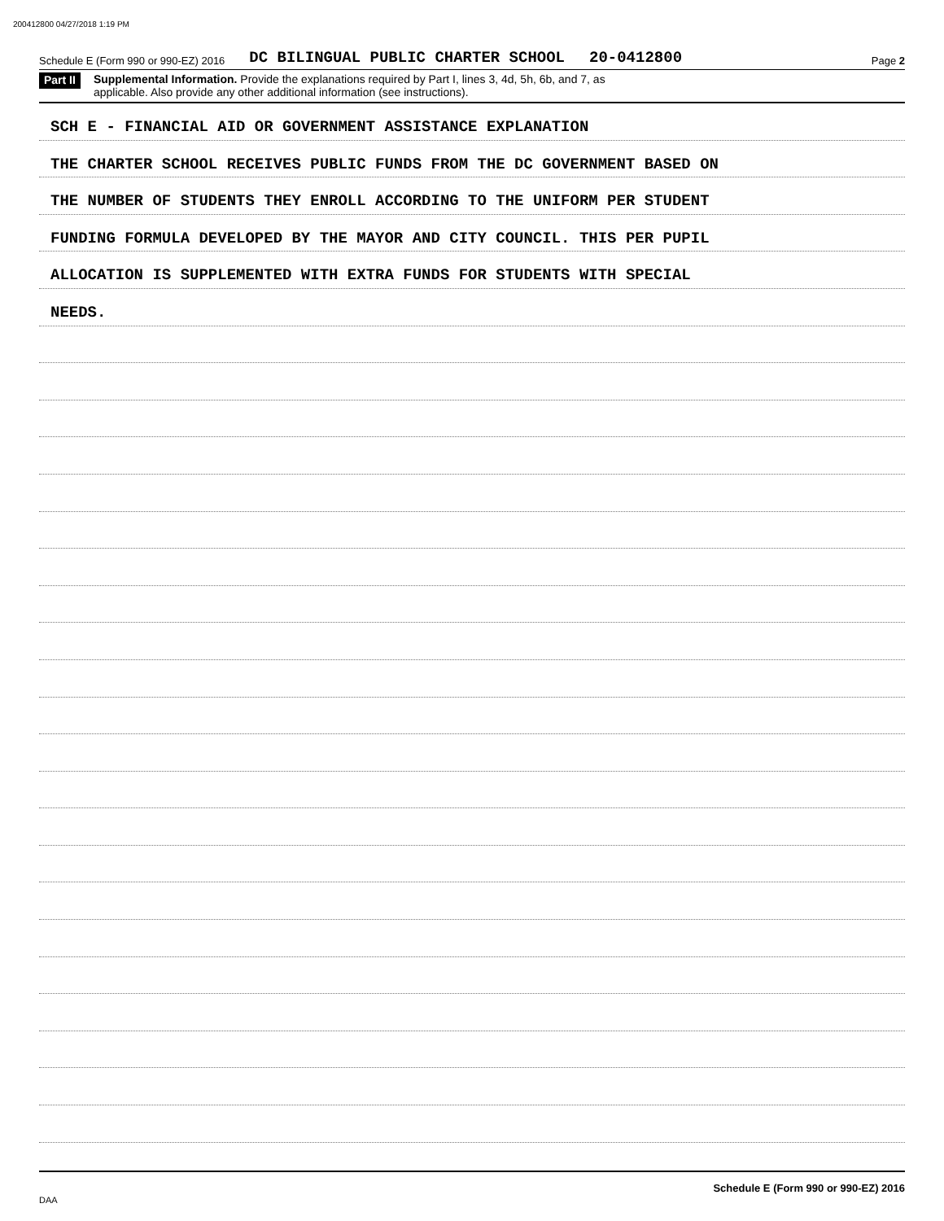200412800 04/27/2018 1:19 PM
Schedule E (Form 990 or 990-EZ) 2016 DC BILINGUAL PUBLIC CHARTER SCHOOL 20-0412800 Page 2
Part II Supplemental Information. Provide the explanations required by Part I, lines 3, 4d, 5h, 6b, and 7, as
applicable. Also provide any other additional information (see instructions).
SCH E - FINANCIAL AID OR GOVERNMENT ASSISTANCE EXPLANATION
THE CHARTER SCHOOL RECEIVES PUBLIC FUNDS FROM THE DC GOVERNMENT BASED ON
THE NUMBER OF STUDENTS THEY ENROLL ACCORDING TO THE UNIFORM PER STUDENT
FUNDING FORMULA DEVELOPED BY THE MAYOR AND CITY COUNCIL. THIS PER PUPIL
ALLOCATION IS SUPPLEMENTED WITH EXTRA FUNDS FOR STUDENTS WITH SPECIAL
NEEDS.
Schedule E (Form 990 or 990-EZ) 2016
DAA